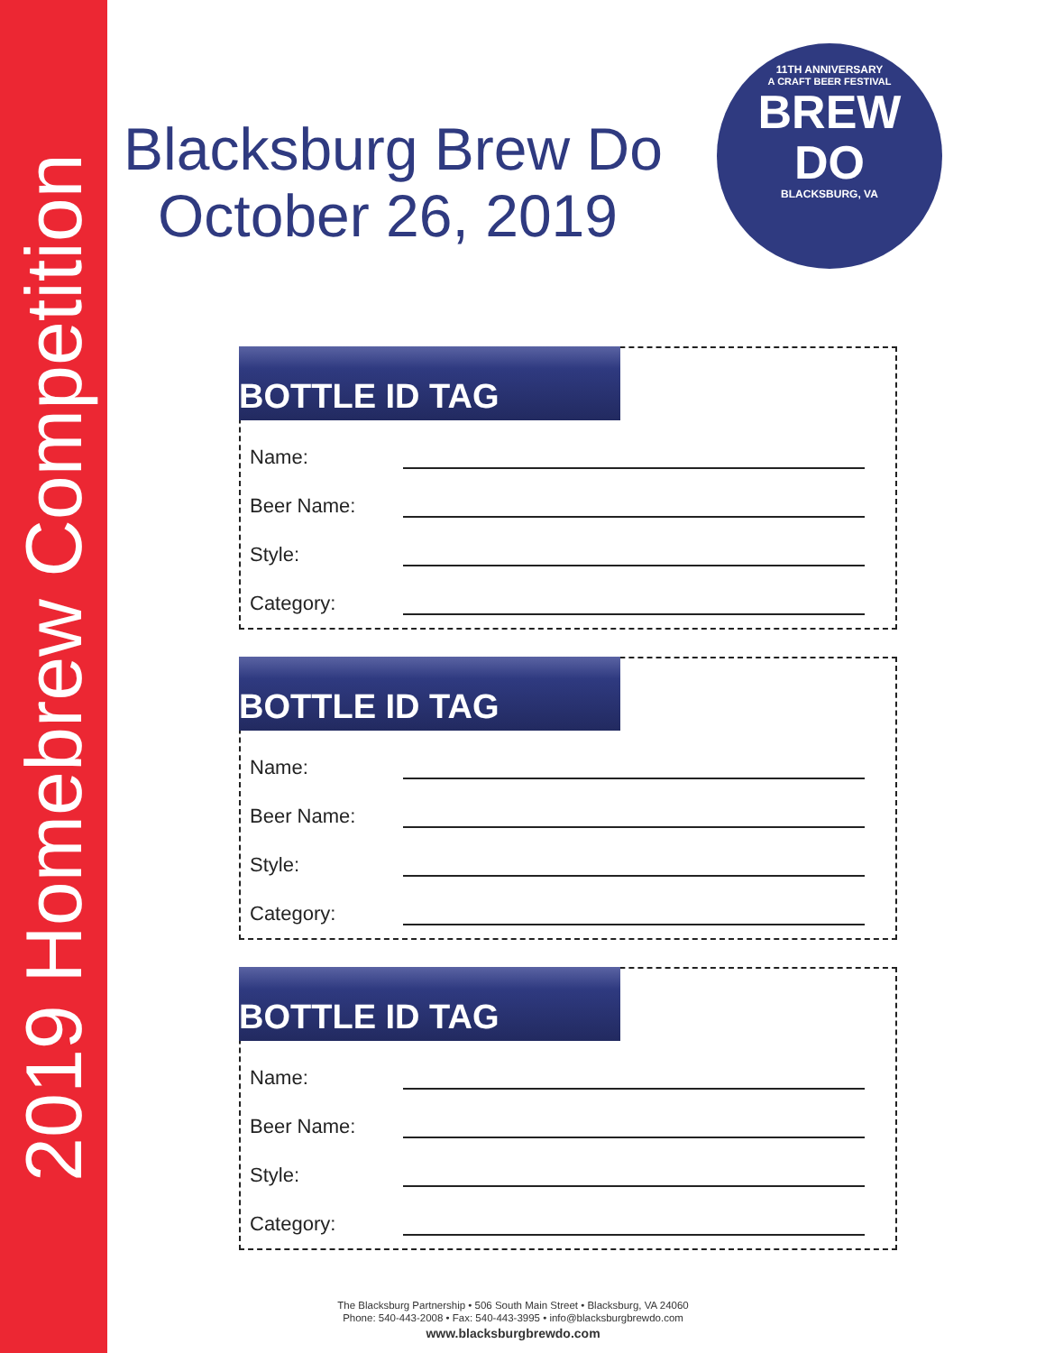2019 Homebrew Competition
11TH ANNIVERSARY
A CRAFT BEER FESTIVAL
BREW
DO
BLACKSBURG, VA
Blacksburg Brew Do
October 26, 2019
BOTTLE ID TAG
Name:
Beer Name:
Style:
Category:
BOTTLE ID TAG
Name:
Beer Name:
Style:
Category:
BOTTLE ID TAG
Name:
Beer Name:
Style:
Category:
The Blacksburg Partnership • 506 South Main Street • Blacksburg, VA 24060
Phone: 540-443-2008 • Fax: 540-443-3995 • info@blacksburgbrewdo.com
www.blacksburgbrewdo.com